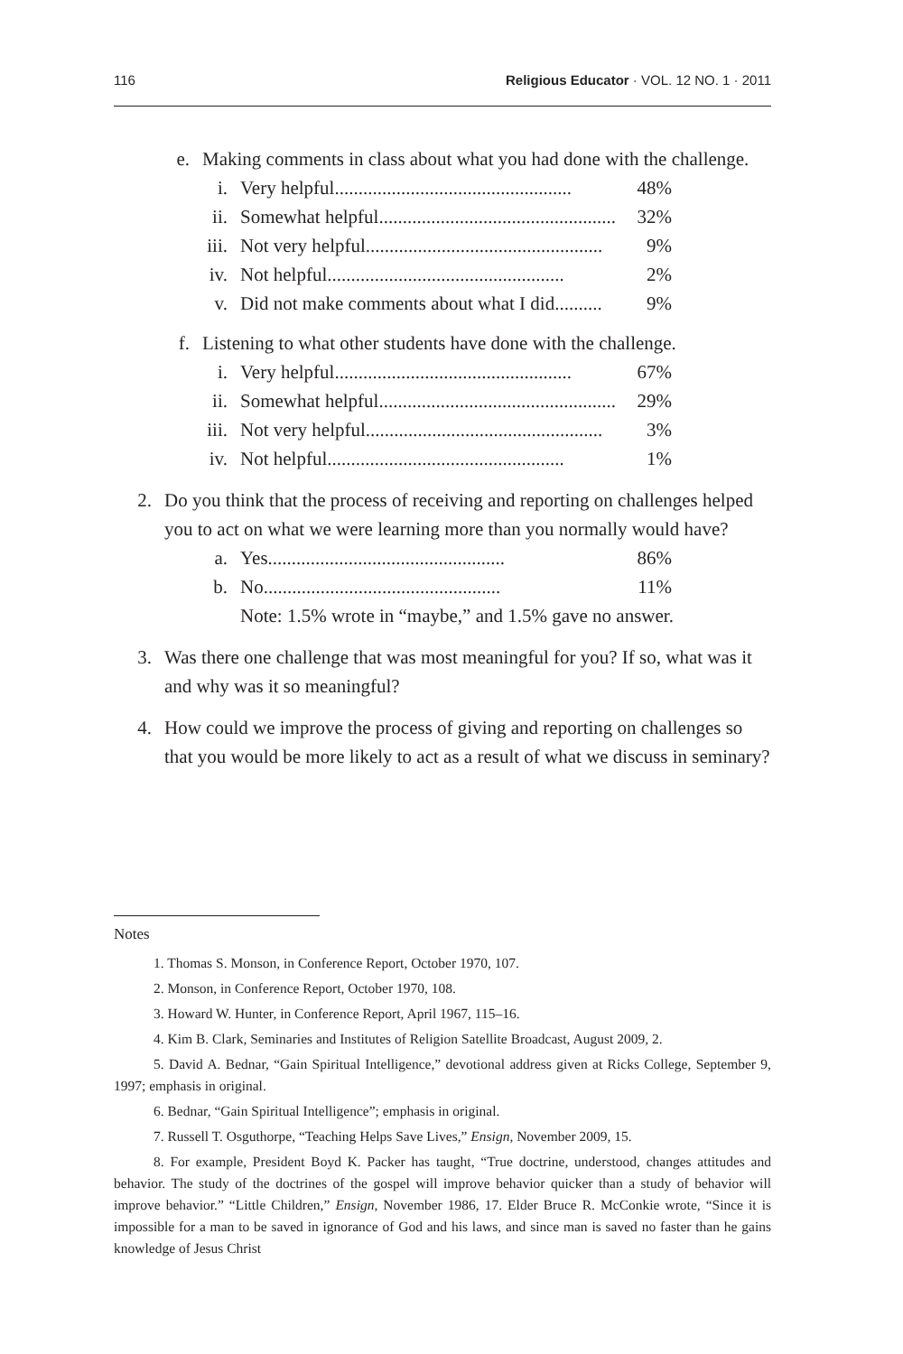116 Religious Educator · VOL. 12 NO. 1 · 2011
e. Making comments in class about what you had done with the challenge.
i. Very helpful.................................................. 48%
ii. Somewhat helpful.................................................. 32%
iii.
Not very helpful.................................................. 9%
iv. Not helpful.................................................. 2%
v. Did not make comments about what I did.......... 9%
f. Listening to what other students have done with the challenge.
i. Very helpful.................................................. 67%
ii. Somewhat helpful.................................................. 29%
iii.
Not very helpful.................................................. 3%
iv. Not helpful.................................................. 1%
2. Do you think that the process of receiving and reporting on challenges helped you to act on what we were learning more than you normally would have?
a. Yes.................................................. 86%
b. No.................................................. 11%
Note: 1.5% wrote in “maybe,” and 1.5% gave no answer.
3. Was there one challenge that was most meaningful for you? If so, what was it and why was it so meaningful?
4. How could we improve the process of giving and reporting on challenges so that you would be more likely to act as a result of what we discuss in seminary?
Notes
1. Thomas S. Monson, in Conference Report, October 1970, 107.
2. Monson, in Conference Report, October 1970, 108.
3. Howard W. Hunter, in Conference Report, April 1967, 115–16.
4. Kim B. Clark, Seminaries and Institutes of Religion Satellite Broadcast, August 2009, 2.
5. David A. Bednar, “Gain Spiritual Intelligence,” devotional address given at Ricks College, September 9, 1997; emphasis in original.
6. Bednar, “Gain Spiritual Intelligence”; emphasis in original.
7. Russell T. Osguthorpe, “Teaching Helps Save Lives,” Ensign, November 2009, 15.
8. For example, President Boyd K. Packer has taught, “True doctrine, understood, changes attitudes and behavior. The study of the doctrines of the gospel will improve behavior quicker than a study of behavior will improve behavior.” “Little Children,” Ensign, November 1986, 17. Elder Bruce R. McConkie wrote, “Since it is impossible for a man to be saved in ignorance of God and his laws, and since man is saved no faster than he gains knowledge of Jesus Christ